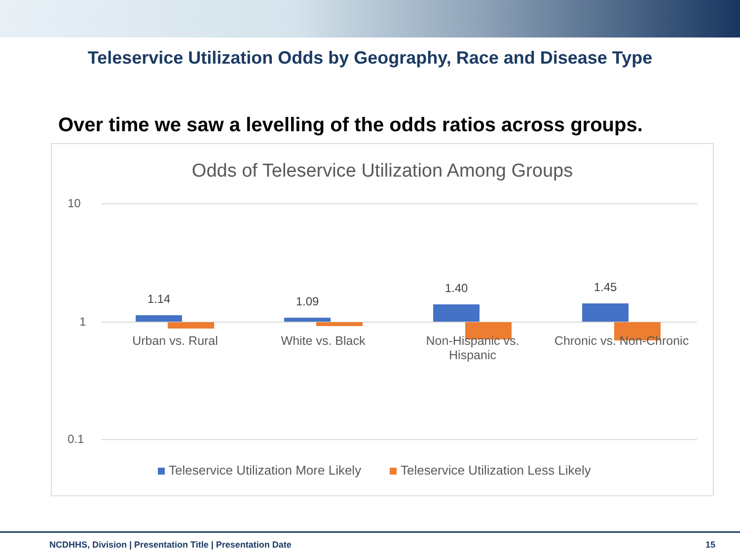Teleservice Utilization Odds by Geography, Race and Disease Type
Over time we saw a levelling of the odds ratios across groups.
Odds of Teleservice Utilization Among Groups
10
1
0.1
1.14 1.09
1.40 1.45
Urban vs. Rural White vs. Black
Non-Hispanic vs.
Hispanic
Chronic vs. Non-Chronic
Teleservice Utilization More Likely Teleservice Utilization Less Likely
NCDHHS, Division | Presentation Title | Presentation Date
15